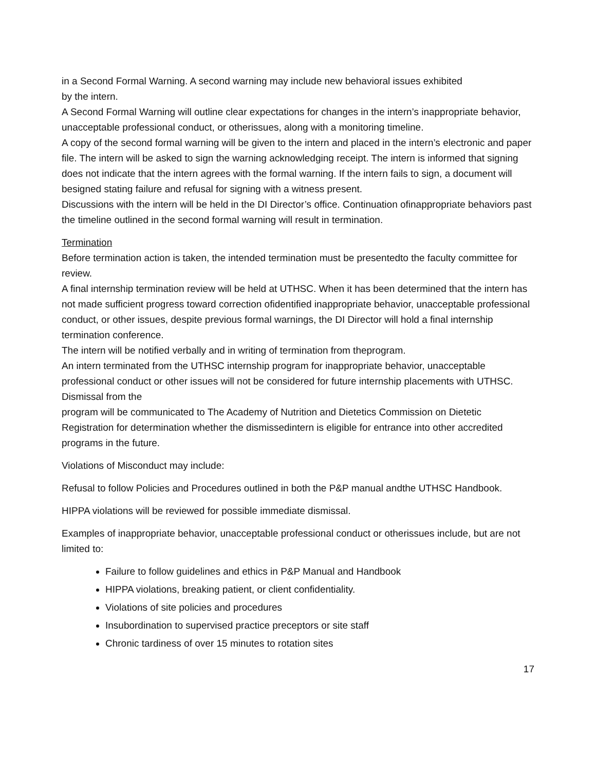in a Second Formal Warning. A second warning may include new behavioral issues exhibited
by the intern.
A Second Formal Warning will outline clear expectations for changes in the intern’s inappropriate behavior, unacceptable professional conduct, or otherissues, along with a monitoring timeline.
A copy of the second formal warning will be given to the intern and placed in the intern’s electronic and paper file. The intern will be asked to sign the warning acknowledging receipt. The intern is informed that signing does not indicate that the intern agrees with the formal warning. If the intern fails to sign, a document will besigned stating failure and refusal for signing with a witness present.
Discussions with the intern will be held in the DI Director’s office. Continuation ofinappropriate behaviors past the timeline outlined in the second formal warning will result in termination.
Termination
Before termination action is taken, the intended termination must be presentedto the faculty committee for review.
A final internship termination review will be held at UTHSC. When it has been determined that the intern has not made sufficient progress toward correction ofidentified inappropriate behavior, unacceptable professional conduct, or other issues, despite previous formal warnings, the DI Director will hold a final internship termination conference.
The intern will be notified verbally and in writing of termination from theprogram.
An intern terminated from the UTHSC internship program for inappropriate behavior, unacceptable professional conduct or other issues will not be considered for future internship placements with UTHSC. Dismissal from the
program will be communicated to The Academy of Nutrition and Dietetics Commission on Dietetic Registration for determination whether the dismissedintern is eligible for entrance into other accredited programs in the future.
Violations of Misconduct may include:
Refusal to follow Policies and Procedures outlined in both the P&P manual andthe UTHSC Handbook.
HIPPA violations will be reviewed for possible immediate dismissal.
Examples of inappropriate behavior, unacceptable professional conduct or otherissues include, but are not limited to:
Failure to follow guidelines and ethics in P&P Manual and Handbook
HIPPA violations, breaking patient, or client confidentiality.
Violations of site policies and procedures
Insubordination to supervised practice preceptors or site staff
Chronic tardiness of over 15 minutes to rotation sites
17